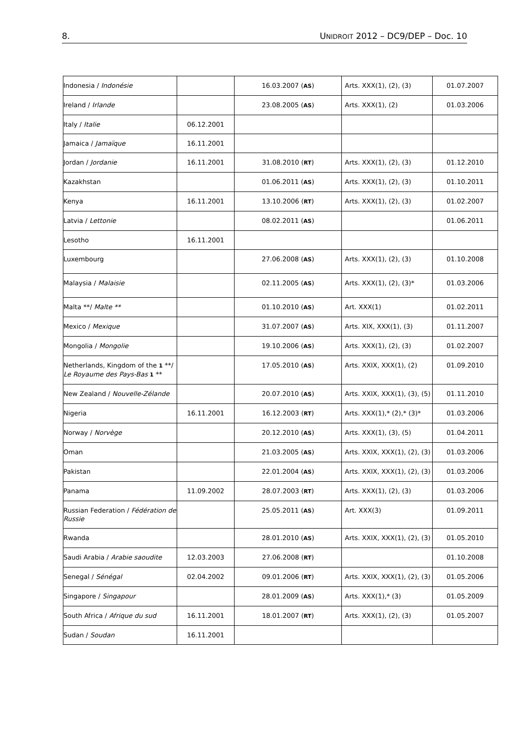8. UNIDROIT 2012 – DC9/DEP – Doc. 10
| Indonesia / Indonésie | | 16.03.2007 ( AS ) | Arts. XXX(1), (2), (3) | 01.07.2007 |
| Ireland / Irlande | | 23.08.2005 ( AS ) | Arts. XXX(1), (2) | 01.03.2006 |
| Italy / Italie | 06.12.2001 | | | |
| Jamaica / Jamaïque | 16.11.2001 | | | |
| Jordan / Jordanie | 16.11.2001 | 31.08.2010 ( RT ) | Arts. XXX(1), (2), (3) | 01.12.2010 |
| Kazakhstan | | 01.06.2011 ( AS ) | Arts. XXX(1), (2), (3) | 01.10.2011 |
| Kenya | 16.11.2001 | 13.10.2006 ( RT ) | Arts. XXX(1), (2), (3) | 01.02.2007 |
| Latvia / Lettonie | | 08.02.2011 ( AS ) | | 01.06.2011 |
| Lesotho | 16.11.2001 | | | |
| Luxembourg | | 27.06.2008 ( AS ) | Arts. XXX(1), (2), (3) | 01.10.2008 |
| Malaysia / Malaisie | | 02.11.2005 ( AS ) | Arts. XXX(1), (2), (3)* | 01.03.2006 |
| Malta **/ Malte ** | | 01.10.2010 ( AS ) | Art. XXX(1) | 01.02.2011 |
| Mexico / Mexique | | 31.07.2007 ( AS ) | Arts. XIX, XXX(1), (3) | 01.11.2007 |
| Mongolia / Mongolie | | 19.10.2006 ( AS ) | Arts. XXX(1), (2), (3) | 01.02.2007 |
| Netherlands, Kingdom of the 1 **/ Le Royaume des Pays-Bas 1 ** | | 17.05.2010 ( AS ) | Arts. XXIX, XXX(1), (2) | 01.09.2010 |
| New Zealand / Nouvelle-Zélande | | 20.07.2010 ( AS ) | Arts. XXIX, XXX(1), (3), (5) | 01.11.2010 |
| Nigeria | 16.11.2001 | 16.12.2003 ( RT ) | Arts. XXX(1),* (2),* (3)* | 01.03.2006 |
| Norway / Norvège | | 20.12.2010 ( AS ) | Arts. XXX(1), (3), (5) | 01.04.2011 |
| Oman | | 21.03.2005 ( AS ) | Arts. XXIX, XXX(1), (2), (3) | 01.03.2006 |
| Pakistan | | 22.01.2004 ( AS ) | Arts. XXIX, XXX(1), (2), (3) | 01.03.2006 |
| Panama | 11.09.2002 | 28.07.2003 ( RT ) | Arts. XXX(1), (2), (3) | 01.03.2006 |
| Russian Federation / Fédération de Russie | | 25.05.2011 ( AS ) | Art. XXX(3) | 01.09.2011 |
| Rwanda | | 28.01.2010 ( AS ) | Arts. XXIX, XXX(1), (2), (3) | 01.05.2010 |
| Saudi Arabia / Arabie saoudite | 12.03.2003 | 27.06.2008 ( RT ) | | 01.10.2008 |
| Senegal / Sénégal | 02.04.2002 | 09.01.2006 ( RT ) | Arts. XXIX, XXX(1), (2), (3) | 01.05.2006 |
| Singapore / Singapour | | 28.01.2009 ( AS ) | Arts. XXX(1),* (3) | 01.05.2009 |
| South Africa / Afrique du sud | 16.11.2001 | 18.01.2007 ( RT ) | Arts. XXX(1), (2), (3) | 01.05.2007 |
| Sudan / Soudan | 16.11.2001 | | | |